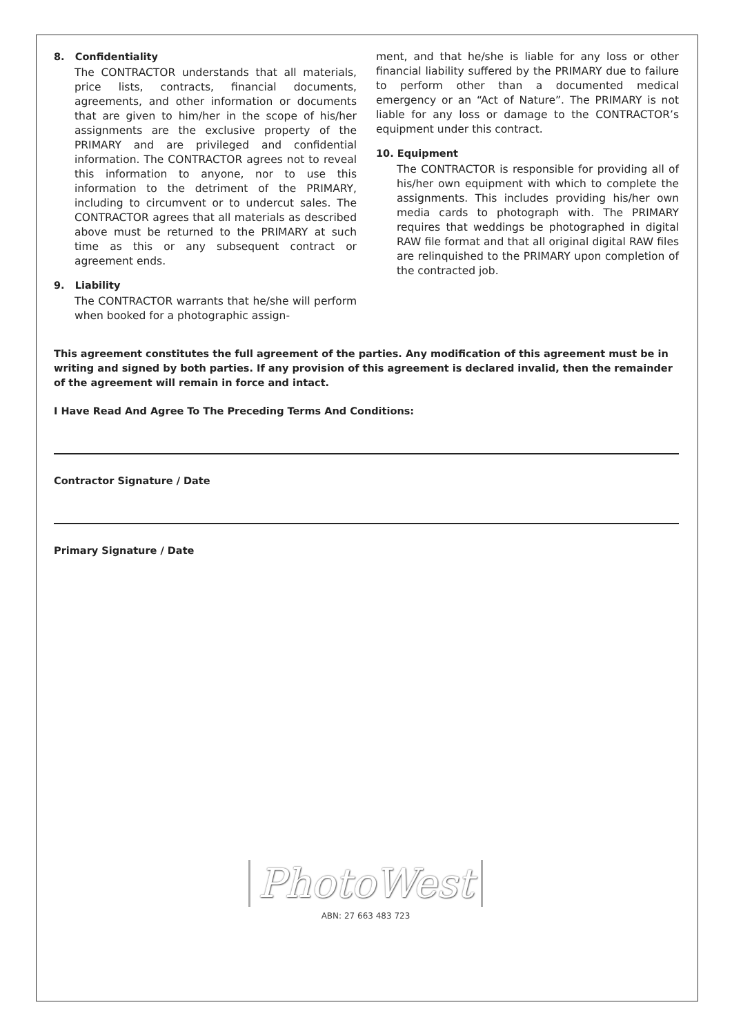8. Confidentiality
The CONTRACTOR understands that all materials, price lists, contracts, financial documents, agreements, and other information or documents that are given to him/her in the scope of his/her assignments are the exclusive property of the PRIMARY and are privileged and confidential information. The CONTRACTOR agrees not to reveal this information to anyone, nor to use this information to the detriment of the PRIMARY, including to circumvent or to undercut sales. The CONTRACTOR agrees that all materials as described above must be returned to the PRIMARY at such time as this or any subsequent contract or agreement ends.
9. Liability
The CONTRACTOR warrants that he/she will perform when booked for a photographic assign-
ment, and that he/she is liable for any loss or other financial liability suffered by the PRIMARY due to failure to perform other than a documented medical emergency or an “Act of Nature”. The PRIMARY is not liable for any loss or damage to the CONTRACTOR’s equipment under this contract.
10. Equipment
The CONTRACTOR is responsible for providing all of his/her own equipment with which to complete the assignments. This includes providing his/her own media cards to photograph with. The PRIMARY requires that weddings be photographed in digital RAW file format and that all original digital RAW files are relinquished to the PRIMARY upon completion of the contracted job.
This agreement constitutes the full agreement of the parties. Any modification of this agreement must be in writing and signed by both parties. If any provision of this agreement is declared invalid, then the remainder of the agreement will remain in force and intact.
I Have Read And Agree To The Preceding Terms And Conditions:
Contractor Signature / Date
Primary Signature / Date
PhotoWest
ABN: 27 663 483 723